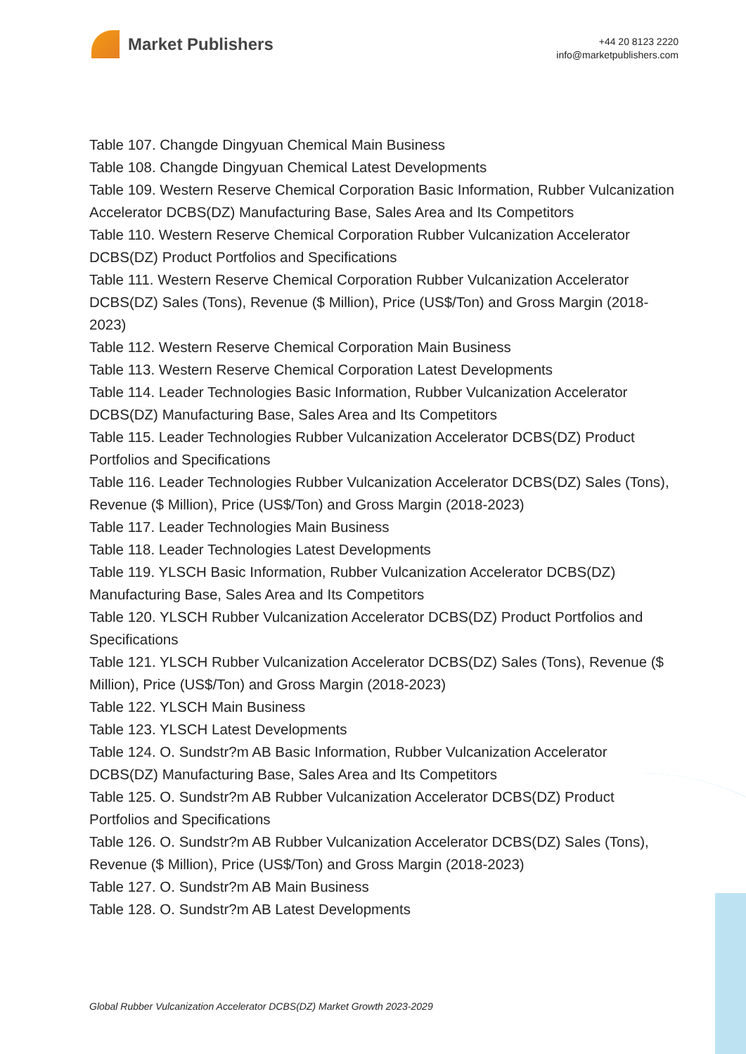Market Publishers
+44 20 8123 2220
info@marketpublishers.com
Table 107. Changde Dingyuan Chemical Main Business
Table 108. Changde Dingyuan Chemical Latest Developments
Table 109. Western Reserve Chemical Corporation Basic Information, Rubber Vulcanization Accelerator DCBS(DZ) Manufacturing Base, Sales Area and Its Competitors
Table 110. Western Reserve Chemical Corporation Rubber Vulcanization Accelerator DCBS(DZ) Product Portfolios and Specifications
Table 111. Western Reserve Chemical Corporation Rubber Vulcanization Accelerator DCBS(DZ) Sales (Tons), Revenue ($ Million), Price (US$/Ton) and Gross Margin (2018-2023)
Table 112. Western Reserve Chemical Corporation Main Business
Table 113. Western Reserve Chemical Corporation Latest Developments
Table 114. Leader Technologies Basic Information, Rubber Vulcanization Accelerator DCBS(DZ) Manufacturing Base, Sales Area and Its Competitors
Table 115. Leader Technologies Rubber Vulcanization Accelerator DCBS(DZ) Product Portfolios and Specifications
Table 116. Leader Technologies Rubber Vulcanization Accelerator DCBS(DZ) Sales (Tons), Revenue ($ Million), Price (US$/Ton) and Gross Margin (2018-2023)
Table 117. Leader Technologies Main Business
Table 118. Leader Technologies Latest Developments
Table 119. YLSCH Basic Information, Rubber Vulcanization Accelerator DCBS(DZ) Manufacturing Base, Sales Area and Its Competitors
Table 120. YLSCH Rubber Vulcanization Accelerator DCBS(DZ) Product Portfolios and Specifications
Table 121. YLSCH Rubber Vulcanization Accelerator DCBS(DZ) Sales (Tons), Revenue ($ Million), Price (US$/Ton) and Gross Margin (2018-2023)
Table 122. YLSCH Main Business
Table 123. YLSCH Latest Developments
Table 124. O. Sundstr?m AB Basic Information, Rubber Vulcanization Accelerator DCBS(DZ) Manufacturing Base, Sales Area and Its Competitors
Table 125. O. Sundstr?m AB Rubber Vulcanization Accelerator DCBS(DZ) Product Portfolios and Specifications
Table 126. O. Sundstr?m AB Rubber Vulcanization Accelerator DCBS(DZ) Sales (Tons), Revenue ($ Million), Price (US$/Ton) and Gross Margin (2018-2023)
Table 127. O. Sundstr?m AB Main Business
Table 128. O. Sundstr?m AB Latest Developments
Global Rubber Vulcanization Accelerator DCBS(DZ) Market Growth 2023-2029